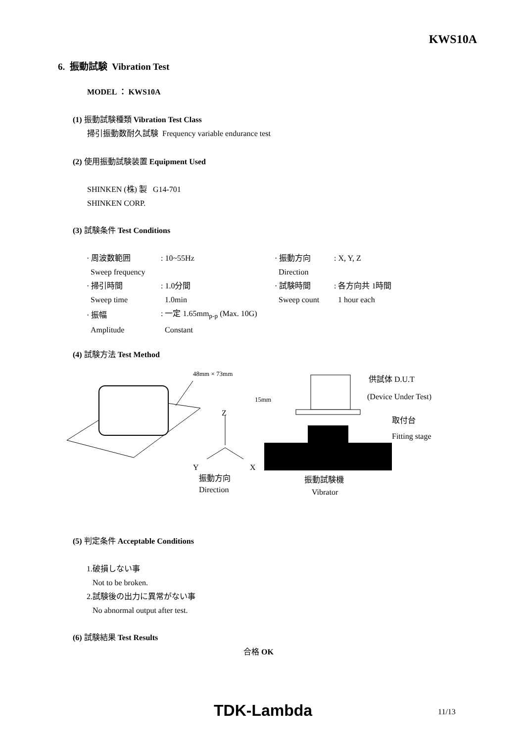KWS10A
6. 振動試験 Vibration Test
MODEL ： KWS10A
(1) 振動試験種類 Vibration Test Class
掃引振動数耐久試験 Frequency variable endurance test
(2) 使用振動試験装置 Equipment Used
SHINKEN (株) 製 G14-701
SHINKEN CORP.
(3) 試験条件 Test Conditions
| · 周波数範囲 | : 10~55Hz | · 振動方向 | : X, Y, Z |
| Sweep frequency | | Direction | |
| · 掃引時間 | : 1.0分間 | · 試験時間 | : 各方向共 1時間 |
| Sweep time | 1.0min | Sweep count | 1 hour each |
| · 振幅 | : 一定 1.65mm<sub>p-p</sub> (Max. 10G) | | |
| Amplitude | Constant | | |
(4) 試験方法 Test Method
48mm × 73mm
Z
Y
X
振動方向
Direction
15mm
供試体 D.U.T
(Device Under Test)
取付台
Fitting stage
振動試験機
Vibrator
(5) 判定条件 Acceptable Conditions
1.破損しない事
Not to be broken.
2.試験後の出力に異常がない事
No abnormal output after test.
(6) 試験結果 Test Results
合格 OK
TDK-Lambda 11/13